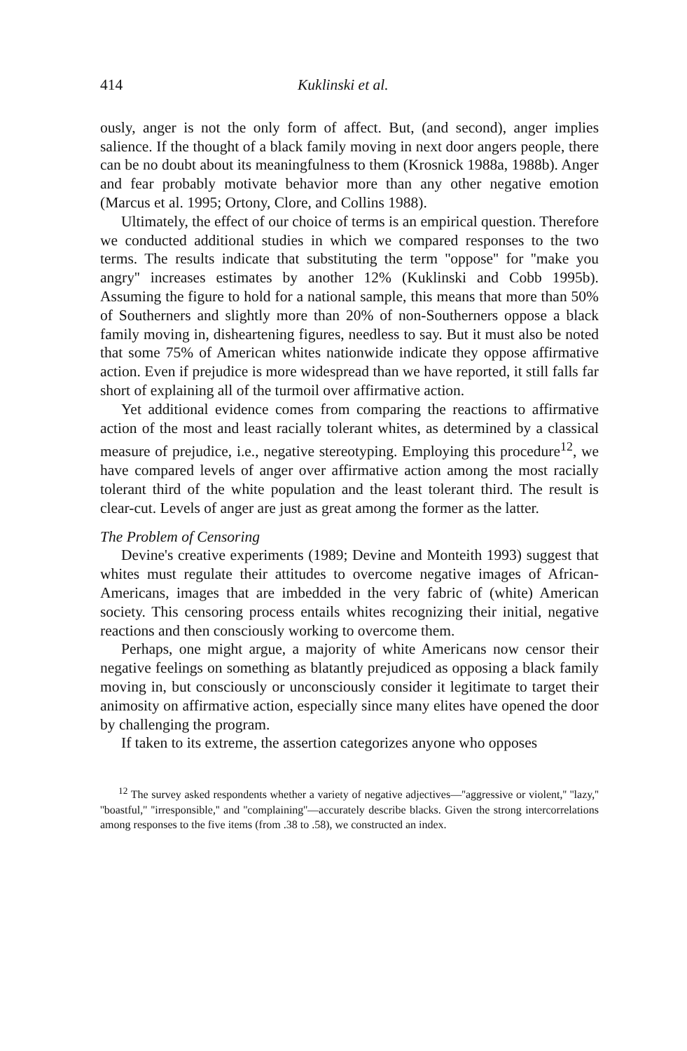414 Kuklinski et al.
ously, anger is not the only form of affect. But, (and second), anger implies salience. If the thought of a black family moving in next door angers people, there can be no doubt about its meaningfulness to them (Krosnick 1988a, 1988b). Anger and fear probably motivate behavior more than any other negative emotion (Marcus et al. 1995; Ortony, Clore, and Collins 1988).
Ultimately, the effect of our choice of terms is an empirical question. Therefore we conducted additional studies in which we compared responses to the two terms. The results indicate that substituting the term ''oppose'' for ''make you angry'' increases estimates by another 12% (Kuklinski and Cobb 1995b). Assuming the figure to hold for a national sample, this means that more than 50% of Southerners and slightly more than 20% of non-Southerners oppose a black family moving in, disheartening figures, needless to say. But it must also be noted that some 75% of American whites nationwide indicate they oppose affirmative action. Even if prejudice is more widespread than we have reported, it still falls far short of explaining all of the turmoil over affirmative action.
Yet additional evidence comes from comparing the reactions to affirmative action of the most and least racially tolerant whites, as determined by a classical measure of prejudice, i.e., negative stereotyping. Employing this procedure<sup>12</sup>, we have compared levels of anger over affirmative action among the most racially tolerant third of the white population and the least tolerant third. The result is clear-cut. Levels of anger are just as great among the former as the latter.
The Problem of Censoring
Devine's creative experiments (1989; Devine and Monteith 1993) suggest that whites must regulate their attitudes to overcome negative images of African-Americans, images that are imbedded in the very fabric of (white) American society. This censoring process entails whites recognizing their initial, negative reactions and then consciously working to overcome them.
Perhaps, one might argue, a majority of white Americans now censor their negative feelings on something as blatantly prejudiced as opposing a black family moving in, but consciously or unconsciously consider it legitimate to target their animosity on affirmative action, especially since many elites have opened the door by challenging the program.
If taken to its extreme, the assertion categorizes anyone who opposes
<sup>12</sup> The survey asked respondents whether a variety of negative adjectives—''aggressive or violent,'' ''lazy,'' ''boastful,'' ''irresponsible,'' and ''complaining''—accurately describe blacks. Given the strong intercorrelations among responses to the five items (from .38 to .58), we constructed an index.